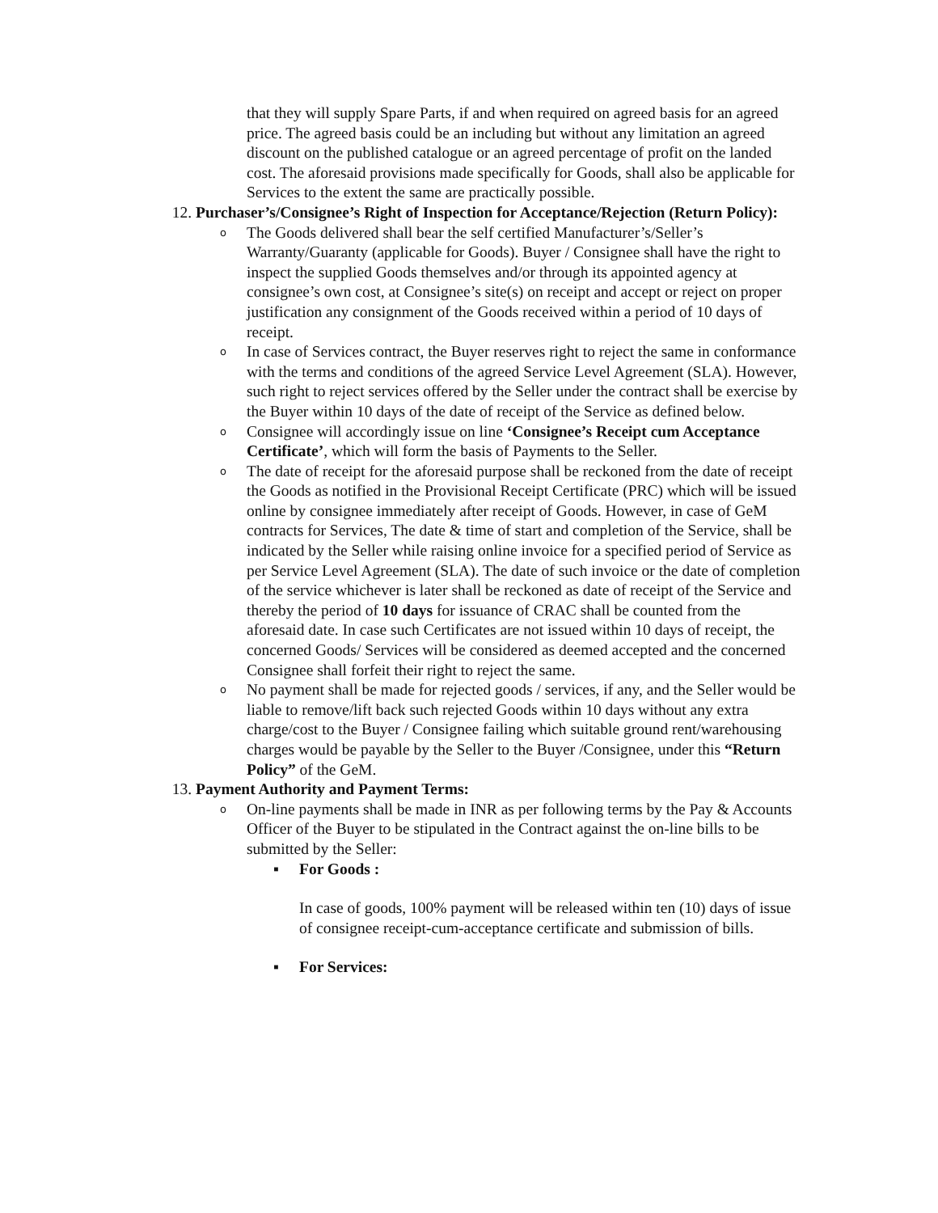that they will supply Spare Parts, if and when required on agreed basis for an agreed price. The agreed basis could be an including but without any limitation an agreed discount on the published catalogue or an agreed percentage of profit on the landed cost. The aforesaid provisions made specifically for Goods, shall also be applicable for Services to the extent the same are practically possible.
12. Purchaser’s/Consignee’s Right of Inspection for Acceptance/Rejection (Return Policy):
o
The Goods delivered shall bear the self certified Manufacturer’s/Seller’s Warranty/Guaranty (applicable for Goods). Buyer / Consignee shall have the right to inspect the supplied Goods themselves and/or through its appointed agency at consignee’s own cost, at Consignee’s site(s) on receipt and accept or reject on proper justification any consignment of the Goods received within a period of 10 days of receipt.
o
In case of Services contract, the Buyer reserves right to reject the same in conformance with the terms and conditions of the agreed Service Level Agreement (SLA). However, such right to reject services offered by the Seller under the contract shall be exercise by the Buyer within 10 days of the date of receipt of the Service as defined below.
o
Consignee will accordingly issue on line ‘Consignee’s Receipt cum Acceptance Certificate’, which will form the basis of Payments to the Seller.
o
The date of receipt for the aforesaid purpose shall be reckoned from the date of receipt the Goods as notified in the Provisional Receipt Certificate (PRC) which will be issued online by consignee immediately after receipt of Goods. However, in case of GeM contracts for Services, The date & time of start and completion of the Service, shall be indicated by the Seller while raising online invoice for a specified period of Service as per Service Level Agreement (SLA). The date of such invoice or the date of completion of the service whichever is later shall be reckoned as date of receipt of the Service and thereby the period of 10 days for issuance of CRAC shall be counted from the aforesaid date. In case such Certificates are not issued within 10 days of receipt, the concerned Goods/ Services will be considered as deemed accepted and the concerned Consignee shall forfeit their right to reject the same.
o
No payment shall be made for rejected goods / services, if any, and the Seller would be liable to remove/lift back such rejected Goods within 10 days without any extra charge/cost to the Buyer / Consignee failing which suitable ground rent/warehousing charges would be payable by the Seller to the Buyer /Consignee, under this “Return Policy” of the GeM.
13. Payment Authority and Payment Terms:
o
On-line payments shall be made in INR as per following terms by the Pay & Accounts Officer of the Buyer to be stipulated in the Contract against the on-line bills to be submitted by the Seller:
▪ For Goods :
In case of goods, 100% payment will be released within ten (10) days of issue of consignee receipt-cum-acceptance certificate and submission of bills.
▪ For Services: